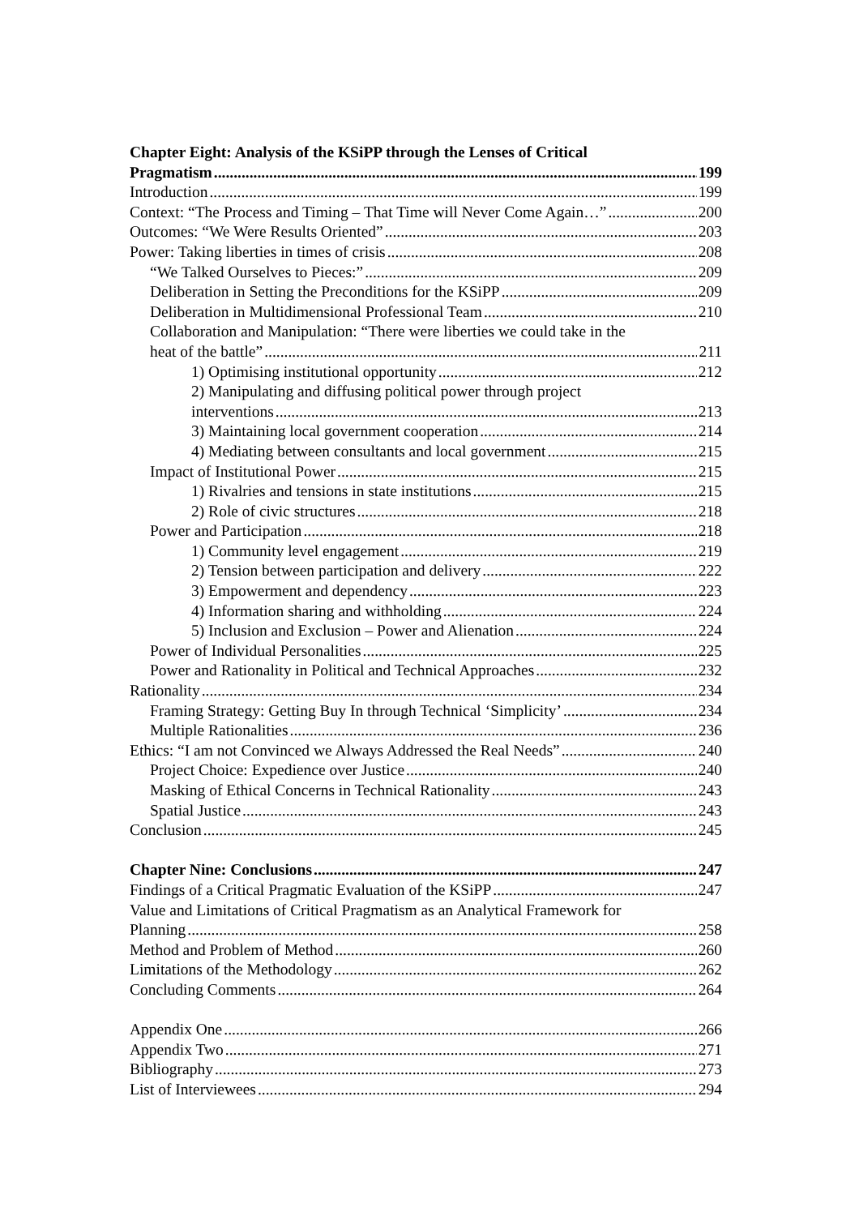Chapter Eight: Analysis of the KSiPP through the Lenses of Critical
Pragmatism 199
Introduction 199
Context: “The Process and Timing – That Time will Never Come Again…” 200
Outcomes: “We Were Results Oriented” 203
Power: Taking liberties in times of crisis 208
“We Talked Ourselves to Pieces:” 209
Deliberation in Setting the Preconditions for the KSiPP 209
Deliberation in Multidimensional Professional Team 210
Collaboration and Manipulation: “There were liberties we could take in the
heat of the battle” 211
1) Optimising institutional opportunity 212
2) Manipulating and diffusing political power through project
interventions 213
3) Maintaining local government cooperation 214
4) Mediating between consultants and local government 215
Impact of Institutional Power 215
1) Rivalries and tensions in state institutions 215
2) Role of civic structures 218
Power and Participation 218
1) Community level engagement 219
2) Tension between participation and delivery 222
3) Empowerment and dependency 223
4) Information sharing and withholding 224
5) Inclusion and Exclusion – Power and Alienation 224
Power of Individual Personalities 225
Power and Rationality in Political and Technical Approaches 232
Rationality 234
Framing Strategy: Getting Buy In through Technical ‘Simplicity’ 234
Multiple Rationalities 236
Ethics: “I am not Convinced we Always Addressed the Real Needs” 240
Project Choice: Expedience over Justice 240
Masking of Ethical Concerns in Technical Rationality 243
Spatial Justice 243
Conclusion 245
Chapter Nine: Conclusions 247
Findings of a Critical Pragmatic Evaluation of the KSiPP 247
Value and Limitations of Critical Pragmatism as an Analytical Framework for
Planning 258
Method and Problem of Method 260
Limitations of the Methodology 262
Concluding Comments 264
Appendix One 266
Appendix Two 271
Bibliography 273
List of Interviewees 294